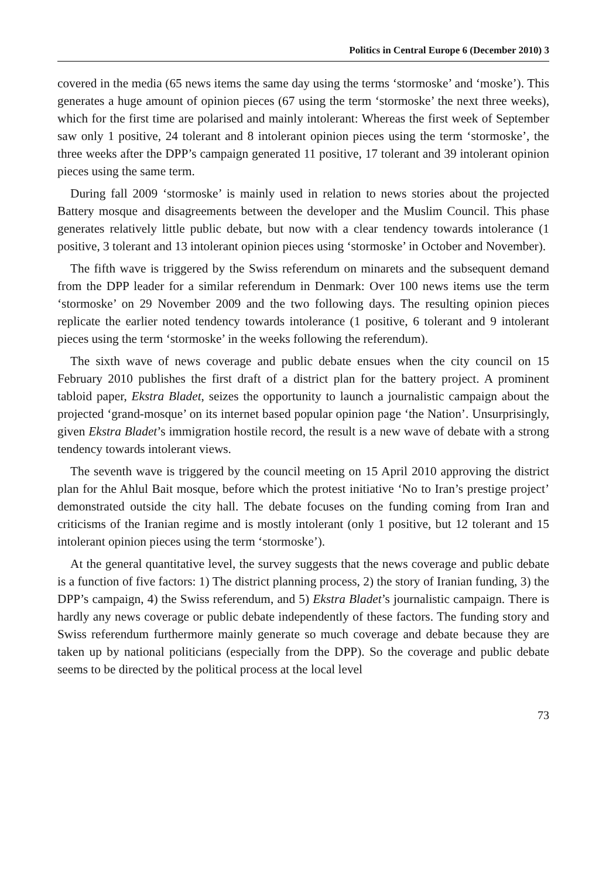Politics in Central Europe 6 (December 2010) 3
covered in the media (65 news items the same day using the terms ‘stormoske’ and ‘moske’). This generates a huge amount of opinion pieces (67 using the term ‘stormoske’ the next three weeks), which for the first time are polarised and mainly intolerant: Whereas the first week of September saw only 1 positive, 24 tolerant and 8 intolerant opinion pieces using the term ‘stormoske’, the three weeks after the DPP’s campaign generated 11 positive, 17 tolerant and 39 intolerant opinion pieces using the same term.
During fall 2009 ‘stormoske’ is mainly used in relation to news stories about the projected Battery mosque and disagreements between the developer and the Muslim Council. This phase generates relatively little public debate, but now with a clear tendency towards intolerance (1 positive, 3 tolerant and 13 intolerant opinion pieces using ‘stormoske’ in October and November).
The fifth wave is triggered by the Swiss referendum on minarets and the subsequent demand from the DPP leader for a similar referendum in Denmark: Over 100 news items use the term ‘stormoske’ on 29 November 2009 and the two following days. The resulting opinion pieces replicate the earlier noted tendency towards intolerance (1 positive, 6 tolerant and 9 intolerant pieces using the term ‘stormoske’ in the weeks following the referendum).
The sixth wave of news coverage and public debate ensues when the city council on 15 February 2010 publishes the first draft of a district plan for the battery project. A prominent tabloid paper, Ekstra Bladet, seizes the opportunity to launch a journalistic campaign about the projected ‘grand-mosque’ on its internet based popular opinion page ‘the Nation’. Unsurprisingly, given Ekstra Bladet’s immigration hostile record, the result is a new wave of debate with a strong tendency towards intolerant views.
The seventh wave is triggered by the council meeting on 15 April 2010 approving the district plan for the Ahlul Bait mosque, before which the protest initiative ‘No to Iran’s prestige project’ demonstrated outside the city hall. The debate focuses on the funding coming from Iran and criticisms of the Iranian regime and is mostly intolerant (only 1 positive, but 12 tolerant and 15 intolerant opinion pieces using the term ‘stormoske’).
At the general quantitative level, the survey suggests that the news coverage and public debate is a function of five factors: 1) The district planning process, 2) the story of Iranian funding, 3) the DPP’s campaign, 4) the Swiss referendum, and 5) Ekstra Bladet’s journalistic campaign. There is hardly any news coverage or public debate independently of these factors. The funding story and Swiss referendum furthermore mainly generate so much coverage and debate because they are taken up by national politicians (especially from the DPP). So the coverage and public debate seems to be directed by the political process at the local level
73